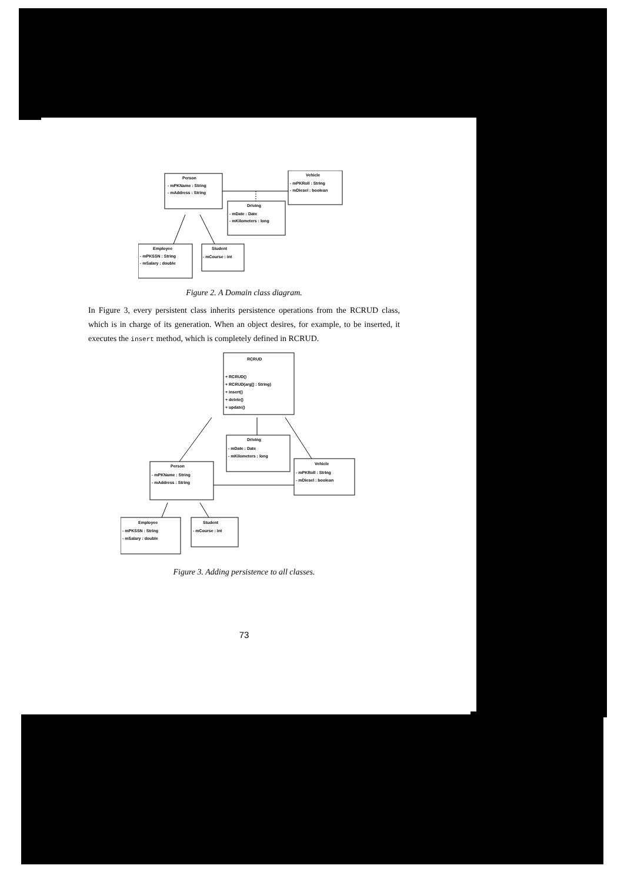Person
- mPKName : String
- mAddress : String
Vehicle
- mPKRoll : String
- mDiesel : boolean
Driving
- mDate : Date
- mKilometers : long
Employee
- mPKSSN : String
- mSalary : double
Student
- mCourse : int
Figure 2. A Domain class diagram.
In Figure 3, every persistent class inherits persistence operations from the RCRUD class, which is in charge of its generation. When an object desires, for example, to be inserted, it executes the insert method, which is completely defined in RCRUD.
RCRUD
+ RCRUD()
+ RCRUD(arg[] : String)
+ insert()
+ delete()
+ update()
Driving
- mDate : Date
- mKilometers : long
Vehicle
- mPKRoll : String
- mDiesel : boolean
Person
- mPKName : String
- mAddress : String
Employee
- mPKSSN : String
- mSalary : double
Student
- mCourse : int
Figure 3. Adding persistence to all classes.
73